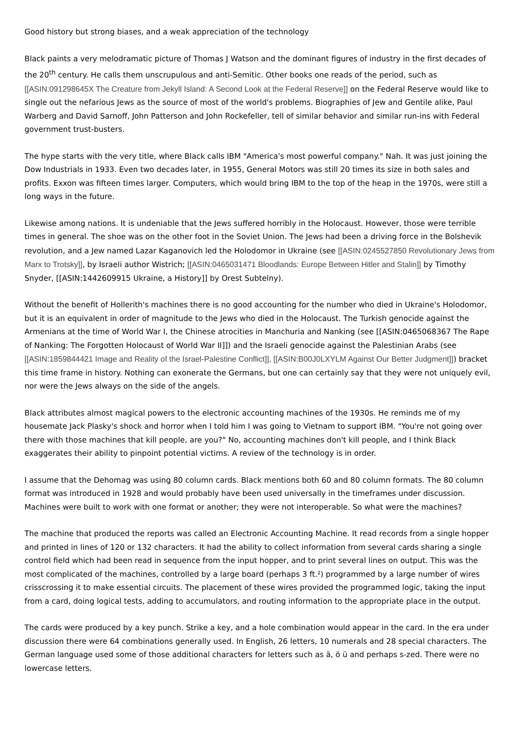Good history but strong biases, and a weak appreciation of the technology
Black paints a very melodramatic picture of Thomas J Watson and the dominant figures of industry in the first decades of the 20<sup>th</sup> century. He calls them unscrupulous and anti-Semitic. Other books one reads of the period, such as [[ASIN:091298645X The Creature from Jekyll Island: A Second Look at the Federal Reserve]] on the Federal Reserve would like to single out the nefarious Jews as the source of most of the world's problems. Biographies of Jew and Gentile alike, Paul Warberg and David Sarnoff, John Patterson and John Rockefeller, tell of similar behavior and similar run-ins with Federal government trust-busters.
The hype starts with the very title, where Black calls IBM "America's most powerful company." Nah. It was just joining the Dow Industrials in 1933. Even two decades later, in 1955, General Motors was still 20 times its size in both sales and profits. Exxon was fifteen times larger. Computers, which would bring IBM to the top of the heap in the 1970s, were still a long ways in the future.
Likewise among nations. It is undeniable that the Jews suffered horribly in the Holocaust. However, those were terrible times in general. The shoe was on the other foot in the Soviet Union. The Jews had been a driving force in the Bolshevik revolution, and a Jew named Lazar Kaganovich led the Holodomor in Ukraine (see [[ASIN:0245527850 Revolutionary Jews from Marx to Trotsky]], by Israeli author Wistrich; [[ASIN:0465031471 Bloodlands: Europe Between Hitler and Stalin]] by Timothy Snyder, [[ASIN:1442609915 Ukraine, a History]] by Orest Subtelny).
Without the benefit of Hollerith's machines there is no good accounting for the number who died in Ukraine's Holodomor, but it is an equivalent in order of magnitude to the Jews who died in the Holocaust. The Turkish genocide against the Armenians at the time of World War I, the Chinese atrocities in Manchuria and Nanking (see [[ASIN:0465068367 The Rape of Nanking: The Forgotten Holocaust of World War II]]) and the Israeli genocide against the Palestinian Arabs (see [[ASIN:1859844421 Image and Reality of the Israel-Palestine Conflict]], [[ASIN:B00J0LXYLM Against Our Better Judgment]]) bracket this time frame in history. Nothing can exonerate the Germans, but one can certainly say that they were not uniquely evil, nor were the Jews always on the side of the angels.
Black attributes almost magical powers to the electronic accounting machines of the 1930s. He reminds me of my housemate Jack Plasky's shock and horror when I told him I was going to Vietnam to support IBM. "You're not going over there with those machines that kill people, are you?" No, accounting machines don't kill people, and I think Black exaggerates their ability to pinpoint potential victims. A review of the technology is in order.
I assume that the Dehomag was using 80 column cards. Black mentions both 60 and 80 column formats. The 80 column format was introduced in 1928 and would probably have been used universally in the timeframes under discussion. Machines were built to work with one format or another; they were not interoperable. So what were the machines?
The machine that produced the reports was called an Electronic Accounting Machine. It read records from a single hopper and printed in lines of 120 or 132 characters. It had the ability to collect information from several cards sharing a single control field which had been read in sequence from the input hopper, and to print several lines on output. This was the most complicated of the machines, controlled by a large board (perhaps 3 ft.²) programmed by a large number of wires crisscrossing it to make essential circuits. The placement of these wires provided the programmed logic, taking the input from a card, doing logical tests, adding to accumulators, and routing information to the appropriate place in the output.
The cards were produced by a key punch. Strike a key, and a hole combination would appear in the card. In the era under discussion there were 64 combinations generally used. In English, 26 letters, 10 numerals and 28 special characters. The German language used some of those additional characters for letters such as ä, ö ü and perhaps s-zed. There were no lowercase letters.